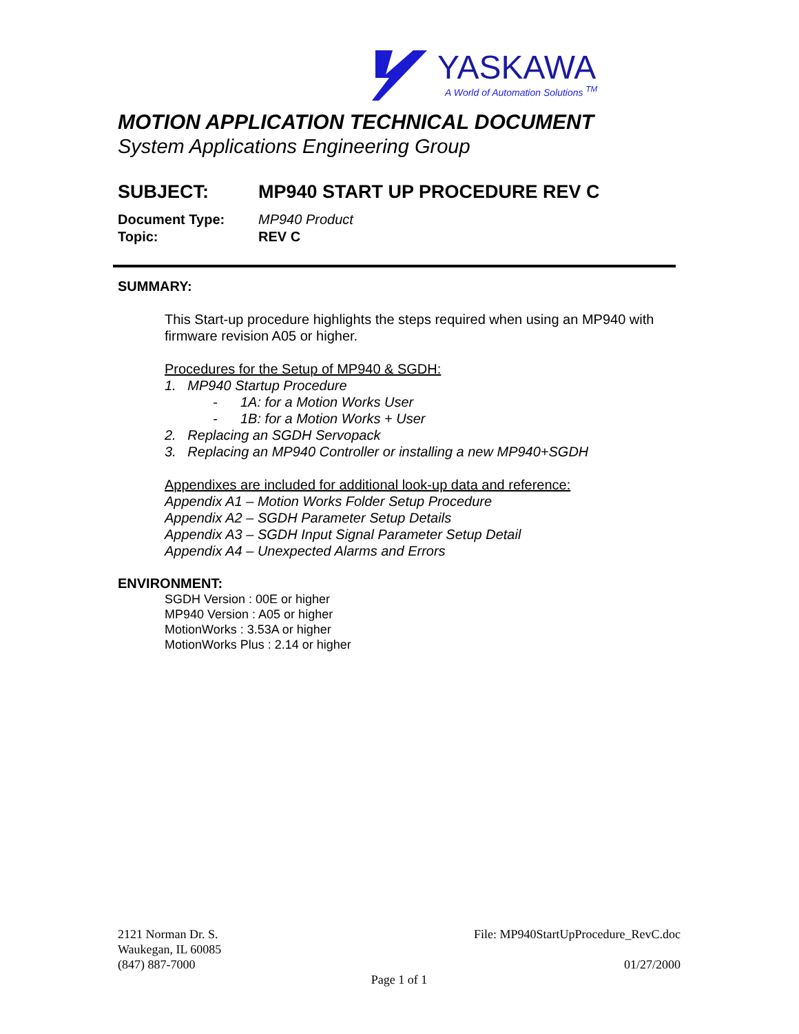YASKAWA
A World of Automation Solutions <sup>TM</sup>
MOTION APPLICATION TECHNICAL DOCUMENT
System Applications Engineering Group
SUBJECT: MP940 START UP PROCEDURE REV C
Document Type: MP940 Product
Topic: REV C
SUMMARY:
This Start-up procedure highlights the steps required when using an MP940 with firmware revision A05 or higher.
Procedures for the Setup of MP940 & SGDH:
1. MP940 Startup Procedure
- 1A: for a Motion Works User
- 1B: for a Motion Works + User
2. Replacing an SGDH Servopack
3. Replacing an MP940 Controller or installing a new MP940+SGDH
Appendixes are included for additional look-up data and reference:
Appendix A1 – Motion Works Folder Setup Procedure
Appendix A2 – SGDH Parameter Setup Details
Appendix A3 – SGDH Input Signal Parameter Setup Detail
Appendix A4 – Unexpected Alarms and Errors
ENVIRONMENT:
SGDH Version : 00E or higher
MP940 Version : A05 or higher
MotionWorks : 3.53A or higher
MotionWorks Plus : 2.14 or higher
2121 Norman Dr. S. File: MP940StartUpProcedure_RevC.doc
Waukegan, IL 60085
(847) 887-7000 01/27/2000
Page 1 of 1